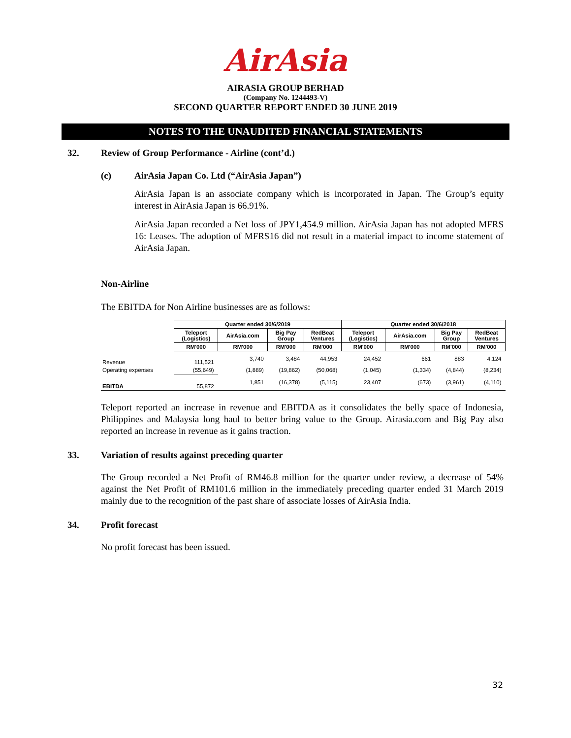AirAsia
AIRASIA GROUP BERHAD
(Company No. 1244493-V)
SECOND QUARTER REPORT ENDED 30 JUNE 2019
NOTES TO THE UNAUDITED FINANCIAL STATEMENTS
32. Review of Group Performance - Airline (cont’d.)
(c) AirAsia Japan Co. Ltd (“AirAsia Japan”)
AirAsia Japan is an associate company which is incorporated in Japan. The Group’s equity interest in AirAsia Japan is 66.91%.
AirAsia Japan recorded a Net loss of JPY1,454.9 million. AirAsia Japan has not adopted MFRS 16: Leases. The adoption of MFRS16 did not result in a material impact to income statement of AirAsia Japan.
Non-Airline
The EBITDA for Non Airline businesses are as follows:
| | Quarter ended 30/6/2019 | | | | Quarter ended 30/6/2018 | | | |
| | Teleport (Logistics) | AirAsia.com | Big Pay Group | RedBeat Ventures | Teleport (Logistics) | AirAsia.com | Big Pay Group | RedBeat Ventures |
| | RM'000 | RM'000 | RM'000 | RM'000 | RM'000 | RM'000 | RM'000 | RM'000 |
| Revenue | 111,521 | 3,740 | 3,484 | 44,953 | 24,452 | 661 | 883 | 4,124 |
| Operating expenses | (55,649) | (1,889) | (19,862) | (50,068) | (1,045) | (1,334) | (4,844) | (8,234) |
| EBITDA | 55,872 | 1,851 | (16,378) | (5,115) | 23,407 | (673) | (3,961) | (4,110) |
Teleport reported an increase in revenue and EBITDA as it consolidates the belly space of Indonesia, Philippines and Malaysia long haul to better bring value to the Group. Airasia.com and Big Pay also reported an increase in revenue as it gains traction.
33. Variation of results against preceding quarter
The Group recorded a Net Profit of RM46.8 million for the quarter under review, a decrease of 54% against the Net Profit of RM101.6 million in the immediately preceding quarter ended 31 March 2019 mainly due to the recognition of the past share of associate losses of AirAsia India.
34. Profit forecast
No profit forecast has been issued.
32